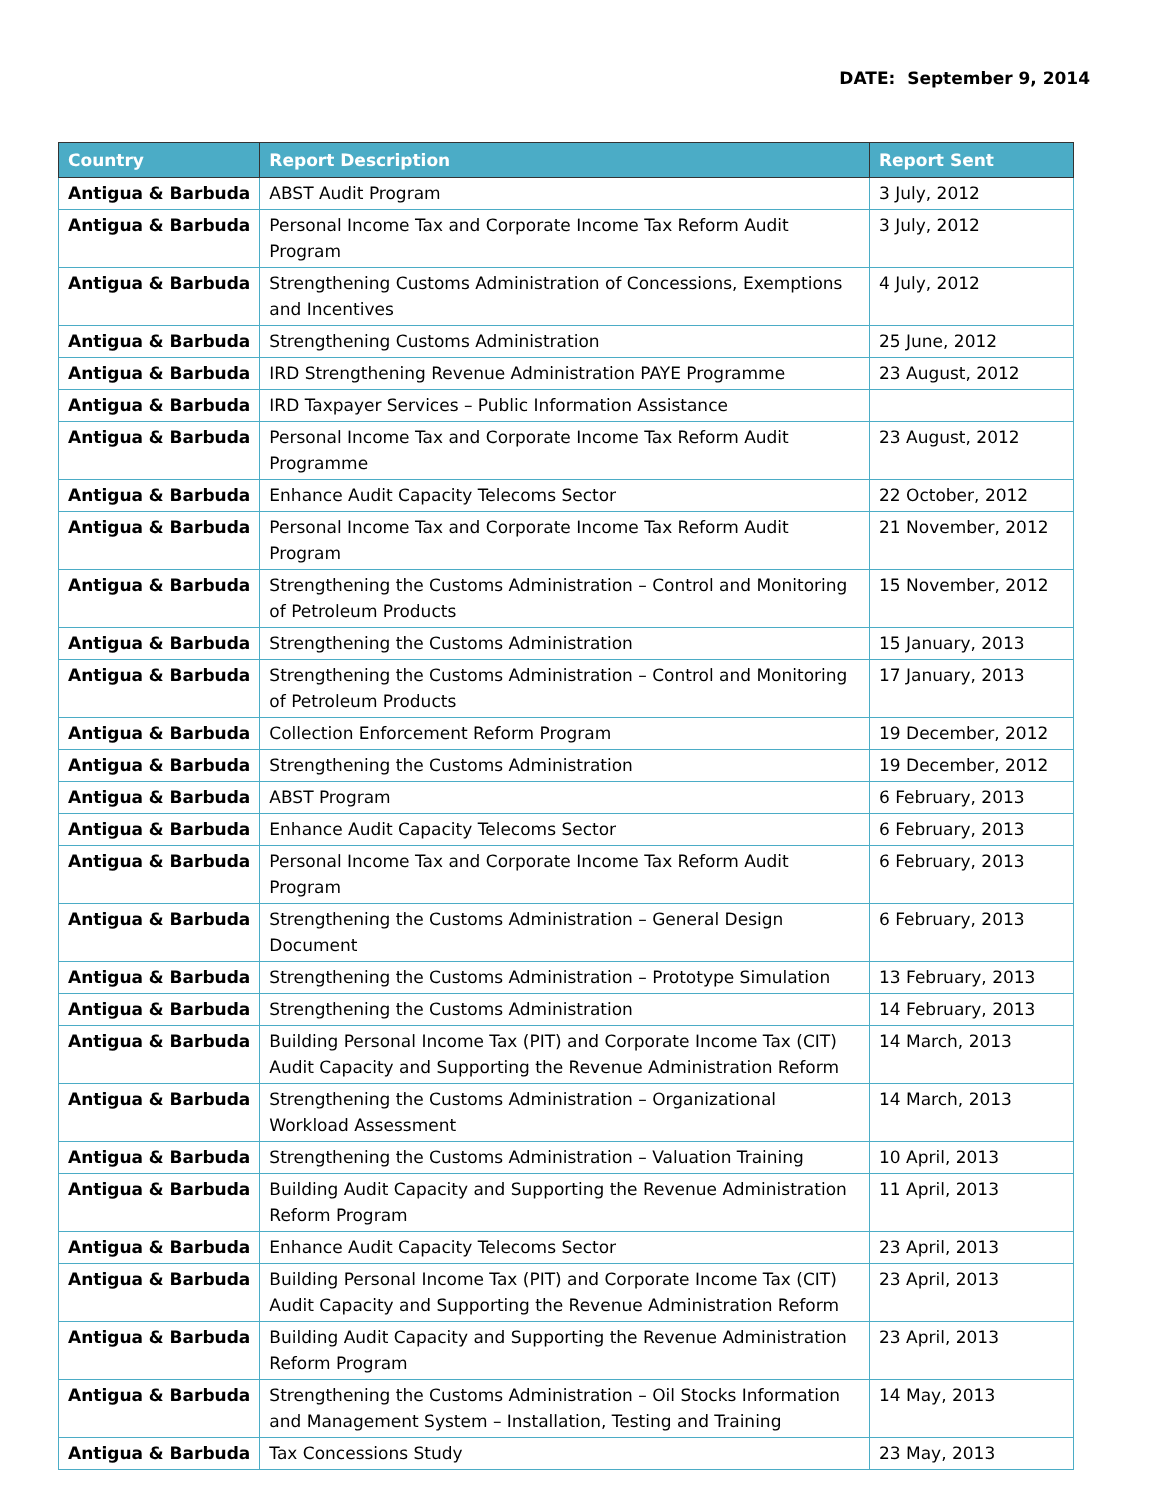DATE: September 9, 2014
| Country | Report Description | Report Sent |
| --- | --- | --- |
| Antigua & Barbuda | ABST Audit Program | 3 July, 2012 |
| Antigua & Barbuda | Personal Income Tax and Corporate Income Tax Reform Audit Program | 3 July, 2012 |
| Antigua & Barbuda | Strengthening Customs Administration of Concessions, Exemptions and Incentives | 4 July, 2012 |
| Antigua & Barbuda | Strengthening Customs Administration | 25 June, 2012 |
| Antigua & Barbuda | IRD Strengthening Revenue Administration PAYE Programme | 23 August, 2012 |
| Antigua & Barbuda | IRD Taxpayer Services – Public Information Assistance | |
| Antigua & Barbuda | Personal Income Tax and Corporate Income Tax Reform Audit Programme | 23 August, 2012 |
| Antigua & Barbuda | Enhance Audit Capacity Telecoms Sector | 22 October, 2012 |
| Antigua & Barbuda | Personal Income Tax and Corporate Income Tax Reform Audit Program | 21 November, 2012 |
| Antigua & Barbuda | Strengthening the Customs Administration – Control and Monitoring of Petroleum Products | 15 November, 2012 |
| Antigua & Barbuda | Strengthening the Customs Administration | 15 January, 2013 |
| Antigua & Barbuda | Strengthening the Customs Administration – Control and Monitoring of Petroleum Products | 17 January, 2013 |
| Antigua & Barbuda | Collection Enforcement Reform Program | 19 December, 2012 |
| Antigua & Barbuda | Strengthening the Customs Administration | 19 December, 2012 |
| Antigua & Barbuda | ABST Program | 6 February, 2013 |
| Antigua & Barbuda | Enhance Audit Capacity Telecoms Sector | 6 February, 2013 |
| Antigua & Barbuda | Personal Income Tax and Corporate Income Tax Reform Audit Program | 6 February, 2013 |
| Antigua & Barbuda | Strengthening the Customs Administration – General Design Document | 6 February, 2013 |
| Antigua & Barbuda | Strengthening the Customs Administration – Prototype Simulation | 13 February, 2013 |
| Antigua & Barbuda | Strengthening the Customs Administration | 14 February, 2013 |
| Antigua & Barbuda | Building Personal Income Tax (PIT) and Corporate Income Tax (CIT) Audit Capacity and Supporting the Revenue Administration Reform | 14 March, 2013 |
| Antigua & Barbuda | Strengthening the Customs Administration – Organizational Workload Assessment | 14 March, 2013 |
| Antigua & Barbuda | Strengthening the Customs Administration – Valuation Training | 10 April, 2013 |
| Antigua & Barbuda | Building Audit Capacity and Supporting the Revenue Administration Reform Program | 11 April, 2013 |
| Antigua & Barbuda | Enhance Audit Capacity Telecoms Sector | 23 April, 2013 |
| Antigua & Barbuda | Building Personal Income Tax (PIT) and Corporate Income Tax (CIT) Audit Capacity and Supporting the Revenue Administration Reform | 23 April, 2013 |
| Antigua & Barbuda | Building Audit Capacity and Supporting the Revenue Administration Reform Program | 23 April, 2013 |
| Antigua & Barbuda | Strengthening the Customs Administration – Oil Stocks Information and Management System – Installation, Testing and Training | 14 May, 2013 |
| Antigua & Barbuda | Tax Concessions Study | 23 May, 2013 |